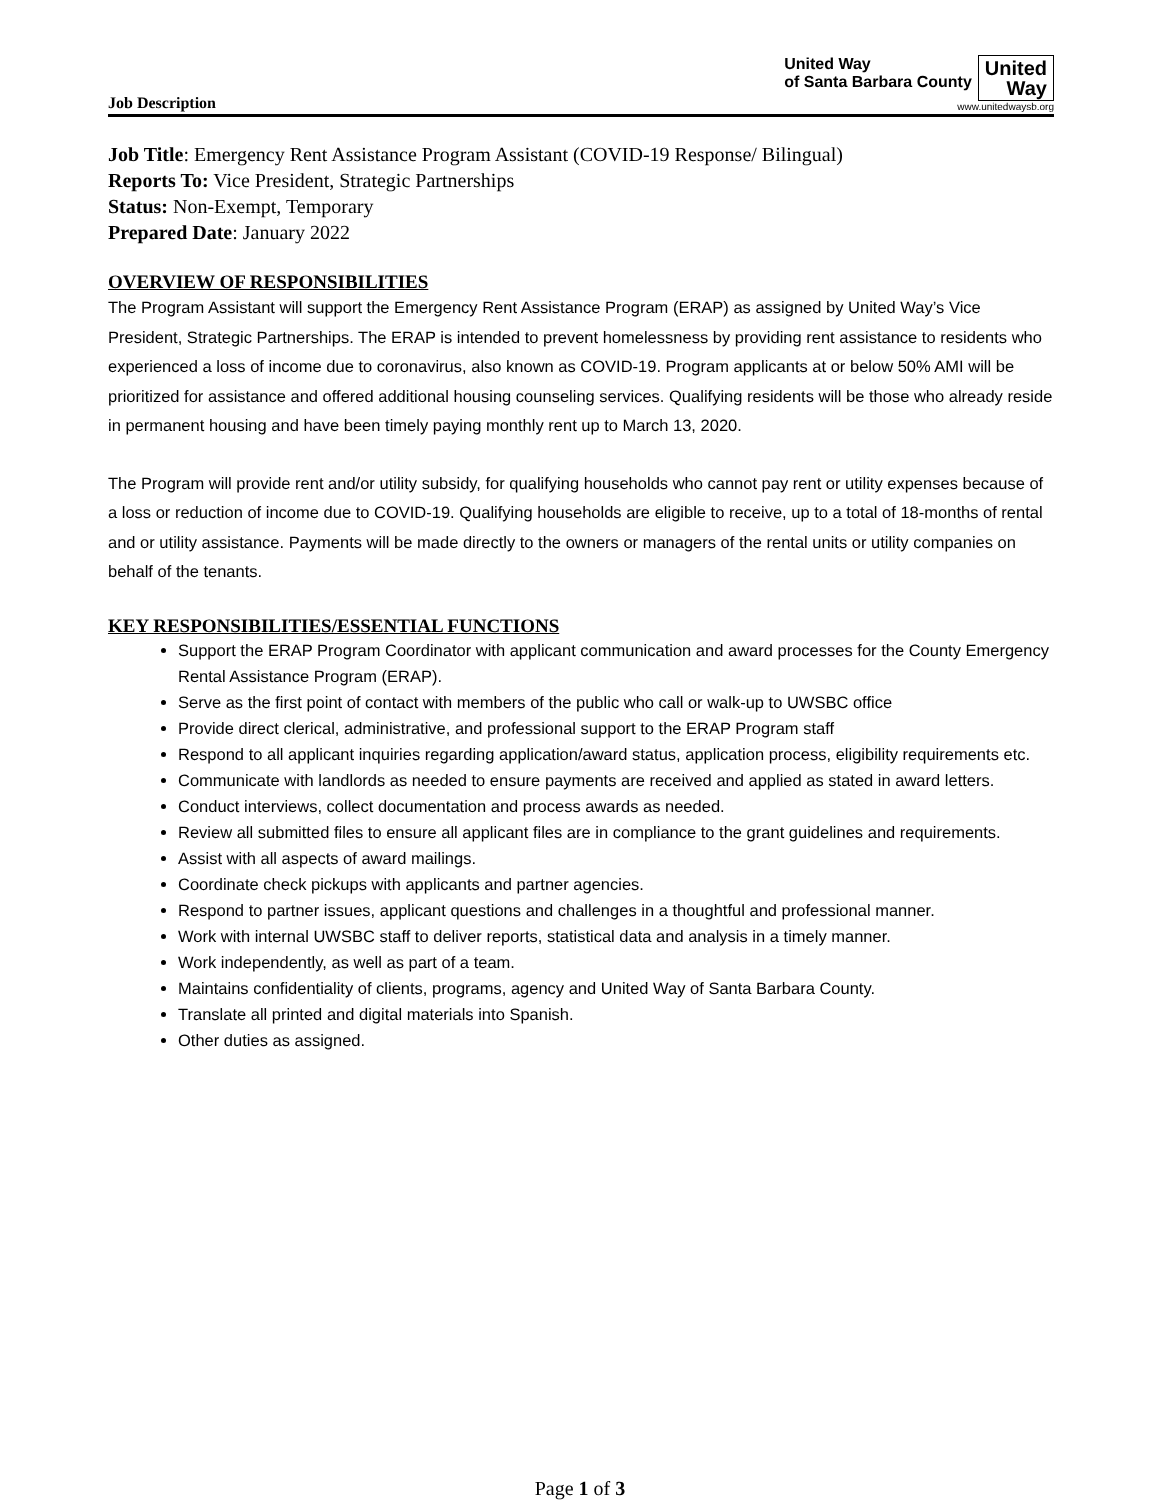Job Description
United Way
of Santa Barbara County
United
Way
www.unitedwaysb.org
Job Title: Emergency Rent Assistance Program Assistant (COVID-19 Response/ Bilingual)
Reports To: Vice President, Strategic Partnerships
Status: Non-Exempt, Temporary
Prepared Date: January 2022
OVERVIEW OF RESPONSIBILITIES
The Program Assistant will support the Emergency Rent Assistance Program (ERAP) as assigned by United Way’s Vice President, Strategic Partnerships. The ERAP is intended to prevent homelessness by providing rent assistance to residents who experienced a loss of income due to coronavirus, also known as COVID-19. Program applicants at or below 50% AMI will be prioritized for assistance and offered additional housing counseling services. Qualifying residents will be those who already reside in permanent housing and have been timely paying monthly rent up to March 13, 2020.
The Program will provide rent and/or utility subsidy, for qualifying households who cannot pay rent or utility expenses because of a loss or reduction of income due to COVID-19. Qualifying households are eligible to receive, up to a total of 18-months of rental and or utility assistance. Payments will be made directly to the owners or managers of the rental units or utility companies on behalf of the tenants.
KEY RESPONSIBILITIES/ESSENTIAL FUNCTIONS
Support the ERAP Program Coordinator with applicant communication and award processes for the County Emergency Rental Assistance Program (ERAP).
Serve as the first point of contact with members of the public who call or walk-up to UWSBC office
Provide direct clerical, administrative, and professional support to the ERAP Program staff
Respond to all applicant inquiries regarding application/award status, application process, eligibility requirements etc.
Communicate with landlords as needed to ensure payments are received and applied as stated in award letters.
Conduct interviews, collect documentation and process awards as needed.
Review all submitted files to ensure all applicant files are in compliance to the grant guidelines and requirements.
Assist with all aspects of award mailings.
Coordinate check pickups with applicants and partner agencies.
Respond to partner issues, applicant questions and challenges in a thoughtful and professional manner.
Work with internal UWSBC staff to deliver reports, statistical data and analysis in a timely manner.
Work independently, as well as part of a team.
Maintains confidentiality of clients, programs, agency and United Way of Santa Barbara County.
Translate all printed and digital materials into Spanish.
Other duties as assigned.
Page 1 of 3